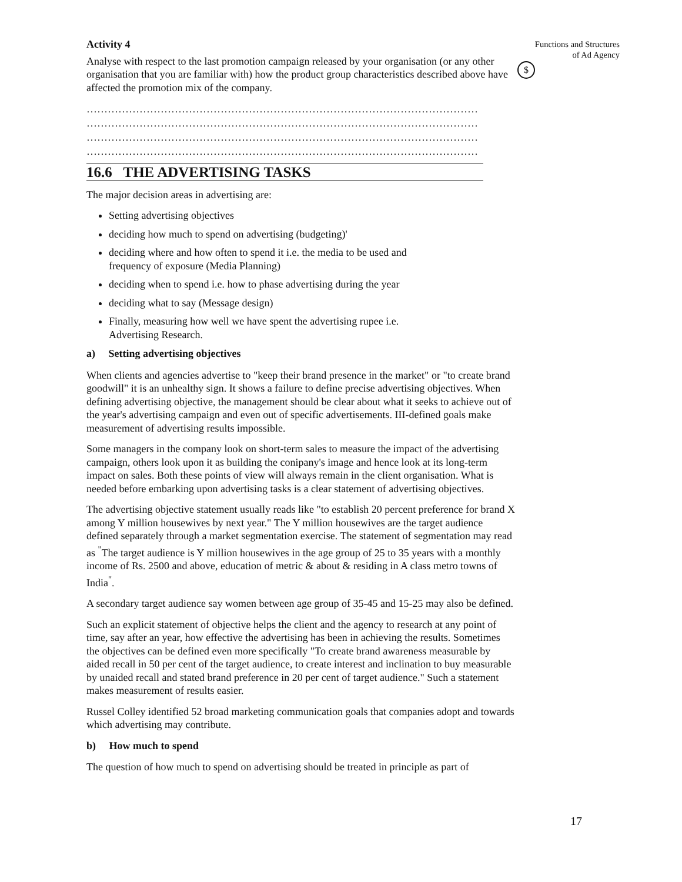Activity 4
Analyse with respect to the last promotion campaign released by your organisation (or any other organisation that you are familiar with) how the product group characteristics described above have affected the promotion mix of the company.
……………………………………………………………………………………………………
……………………………………………………………………………………………………
……………………………………………………………………………………………………
……………………………………………………………………………………………………
16.6 THE ADVERTISING TASKS
The major decision areas in advertising are:
Setting advertising objectives
deciding how much to spend on advertising (budgeting)'
deciding where and how often to spend it i.e. the media to be used and
frequency of exposure (Media Planning)
deciding when to spend i.e. how to phase advertising during the year
deciding what to say (Message design)
Finally, measuring how well we have spent the advertising rupee i.e.
Advertising Research.
a) Setting advertising objectives
When clients and agencies advertise to "keep their brand presence in the market" or "to create brand goodwill" it is an unhealthy sign. It shows a failure to define precise advertising objectives. When defining advertising objective, the management should be clear about what it seeks to achieve out of the year's advertising campaign and even out of specific advertisements. III-defined goals make measurement of advertising results impossible.
Some managers in the company look on short-term sales to measure the impact of the advertising campaign, others look upon it as building the conipany's image and hence look at its long-term impact on sales. Both these points of view will always remain in the client organisation. What is needed before embarking upon advertising tasks is a clear statement of advertising objectives.
The advertising objective statement usually reads like "to establish 20 percent preference for brand X among Y million housewives by next year." The Y million housewives are the target audience defined separately through a market segmentation exercise. The statement of segmentation may read as <sup>"</sup>The target audience is Y million housewives in the age group of 25 to 35 years with a monthly income of Rs. 2500 and above, education of metric & about & residing in A class metro towns of India<sup>"</sup>.
A secondary target audience say women between age group of 35-45 and 15-25 may also be defined.
Such an explicit statement of objective helps the client and the agency to research at any point of time, say after an year, how effective the advertising has been in achieving the results. Sometimes the objectives can be defined even more specifically "To create brand awareness measurable by aided recall in 50 per cent of the target audience, to create interest and inclination to buy measurable by unaided recall and stated brand preference in 20 per cent of target audience." Such a statement makes measurement of results easier.
Russel Colley identified 52 broad marketing communication goals that companies adopt and towards which advertising may contribute.
b) How much to spend
The question of how much to spend on advertising should be treated in principle as part of
Functions and Structures
of Ad Agency
$
17